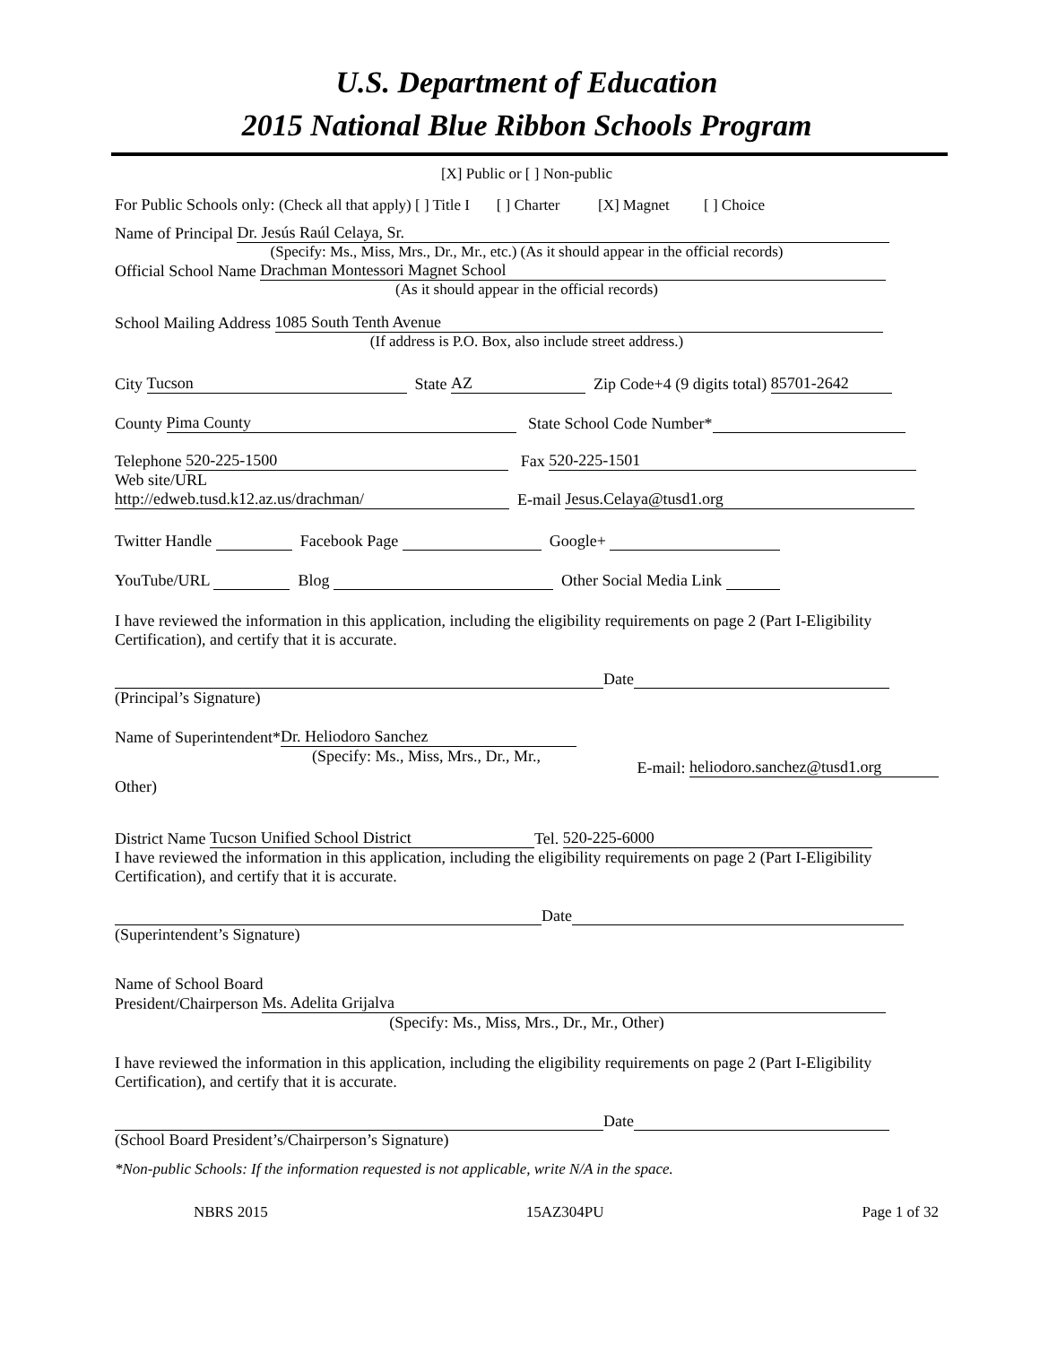U.S. Department of Education
2015 National Blue Ribbon Schools Program
[X] Public or [ ] Non-public
For Public Schools only: (Check all that apply) [ ] Title I [ ] Charter [X] Magnet [ ] Choice
Name of Principal Dr. Jesús Raúl Celaya, Sr.
(Specify: Ms., Miss, Mrs., Dr., Mr., etc.) (As it should appear in the official records)
Official School Name Drachman Montessori Magnet School
(As it should appear in the official records)
School Mailing Address 1085 South Tenth Avenue
(If address is P.O. Box, also include street address.)
City Tucson State AZ Zip Code+4 (9 digits total) 85701-2642
County Pima County State School Code Number*
Telephone 520-225-1500 Fax 520-225-1501
Web site/URL
http://edweb.tusd.k12.az.us/drachman/ E-mail Jesus.Celaya@tusd1.org
Twitter Handle Facebook Page Google+
YouTube/URL Blog Other Social Media Link
I have reviewed the information in this application, including the eligibility requirements on page 2 (Part I-Eligibility Certification), and certify that it is accurate.
Date
(Principal’s Signature)
Name of Superintendent* Dr. Heliodoro Sanchez
(Specify: Ms., Miss, Mrs., Dr., Mr.,
E-mail: heliodoro.sanchez@tusd1.org
Other)
District Name Tucson Unified School District Tel. 520-225-6000
I have reviewed the information in this application, including the eligibility requirements on page 2 (Part I-Eligibility Certification), and certify that it is accurate.
Date
(Superintendent’s Signature)
Name of School Board
President/Chairperson Ms. Adelita Grijalva
(Specify: Ms., Miss, Mrs., Dr., Mr., Other)
I have reviewed the information in this application, including the eligibility requirements on page 2 (Part I-Eligibility Certification), and certify that it is accurate.
Date
(School Board President’s/Chairperson’s Signature)
*Non-public Schools: If the information requested is not applicable, write N/A in the space.
NBRS 2015 15AZ304PU Page 1 of 32